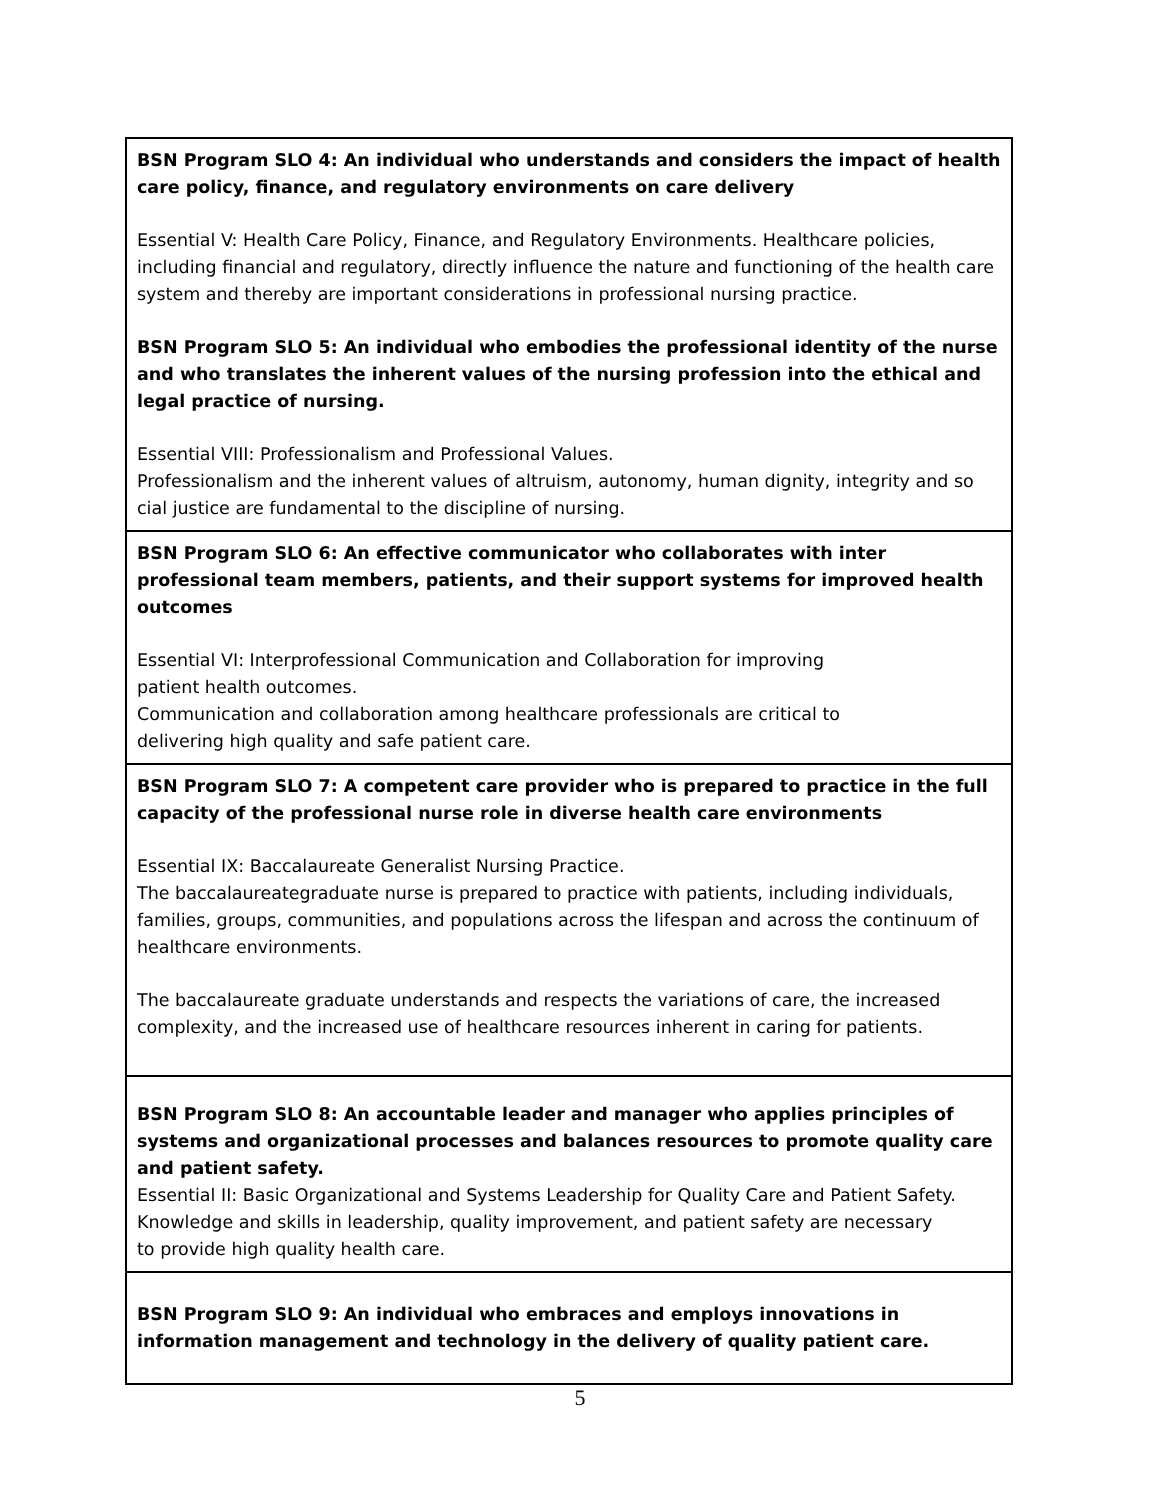| BSN Program SLO 4: An individual who understands and considers the impact of health care policy, finance, and regulatory environments on care delivery Essential V: Health Care Policy, Finance, and Regulatory Environments. Healthcare policies, including financial and regulatory, directly influence the nature and functioning of the health care system and thereby are important considerations in professional nursing practice. BSN Program SLO 5: An individual who embodies the professional identity of the nurse and who translates the inherent values of the nursing profession into the ethical and legal practice of nursing. Essential VIII: Professionalism and Professional Values. Professionalism and the inherent values of altruism, autonomy, human dignity, integrity and so cial justice are fundamental to the discipline of nursing. |
| BSN Program SLO 6: An effective communicator who collaborates with inter professional team members, patients, and their support systems for improved health outcomes Essential VI: Interprofessional Communication and Collaboration for improving patient health outcomes. Communication and collaboration among healthcare professionals are critical to delivering high quality and safe patient care. |
| BSN Program SLO 7: A competent care provider who is prepared to practice in the full capacity of the professional nurse role in diverse health care environments Essential IX: Baccalaureate Generalist Nursing Practice. The baccalaureategraduate nurse is prepared to practice with patients, including individuals, families, groups, communities, and populations across the lifespan and across the continuum of healthcare environments. The baccalaureate graduate understands and respects the variations of care, the increased complexity, and the increased use of healthcare resources inherent in caring for patients. |
| BSN Program SLO 8: An accountable leader and manager who applies principles of systems and organizational processes and balances resources to promote quality care and patient safety. Essential II: Basic Organizational and Systems Leadership for Quality Care and Patient Safety. Knowledge and skills in leadership, quality improvement, and patient safety are necessary to provide high quality health care. |
| BSN Program SLO 9: An individual who embraces and employs innovations in information management and technology in the delivery of quality patient care. |
5